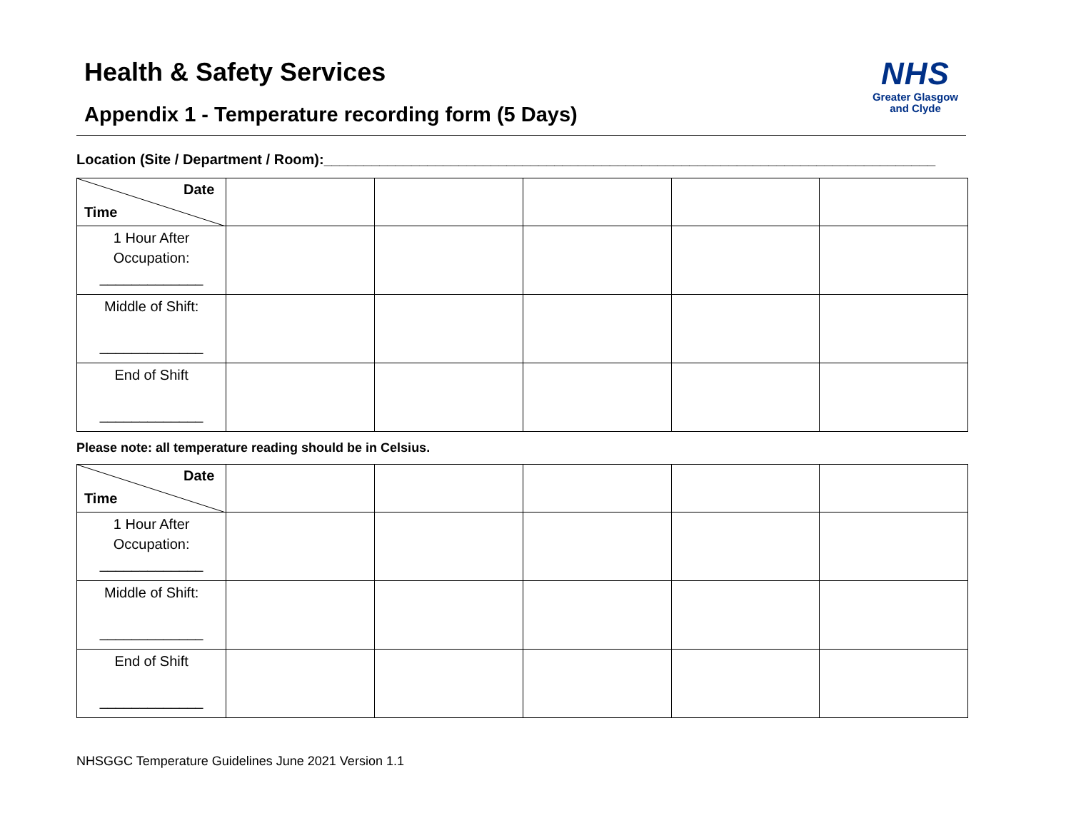NHS
Greater Glasgow
and Clyde
Health & Safety Services
Appendix 1 - Temperature recording form (5 Days)
Location (Site / Department / Room):_____________________________________________________________________________
| Date Time | | | | | |
| 1 Hour After Occupation: _____________ | | | | | |
| Middle of Shift: _____________ | | | | | |
| End of Shift _____________ | | | | | |
Please note: all temperature reading should be in Celsius.
| Date Time | | | | | |
| 1 Hour After Occupation: _____________ | | | | | |
| Middle of Shift: _____________ | | | | | |
| End of Shift _____________ | | | | | |
NHSGGC Temperature Guidelines June 2021 Version 1.1